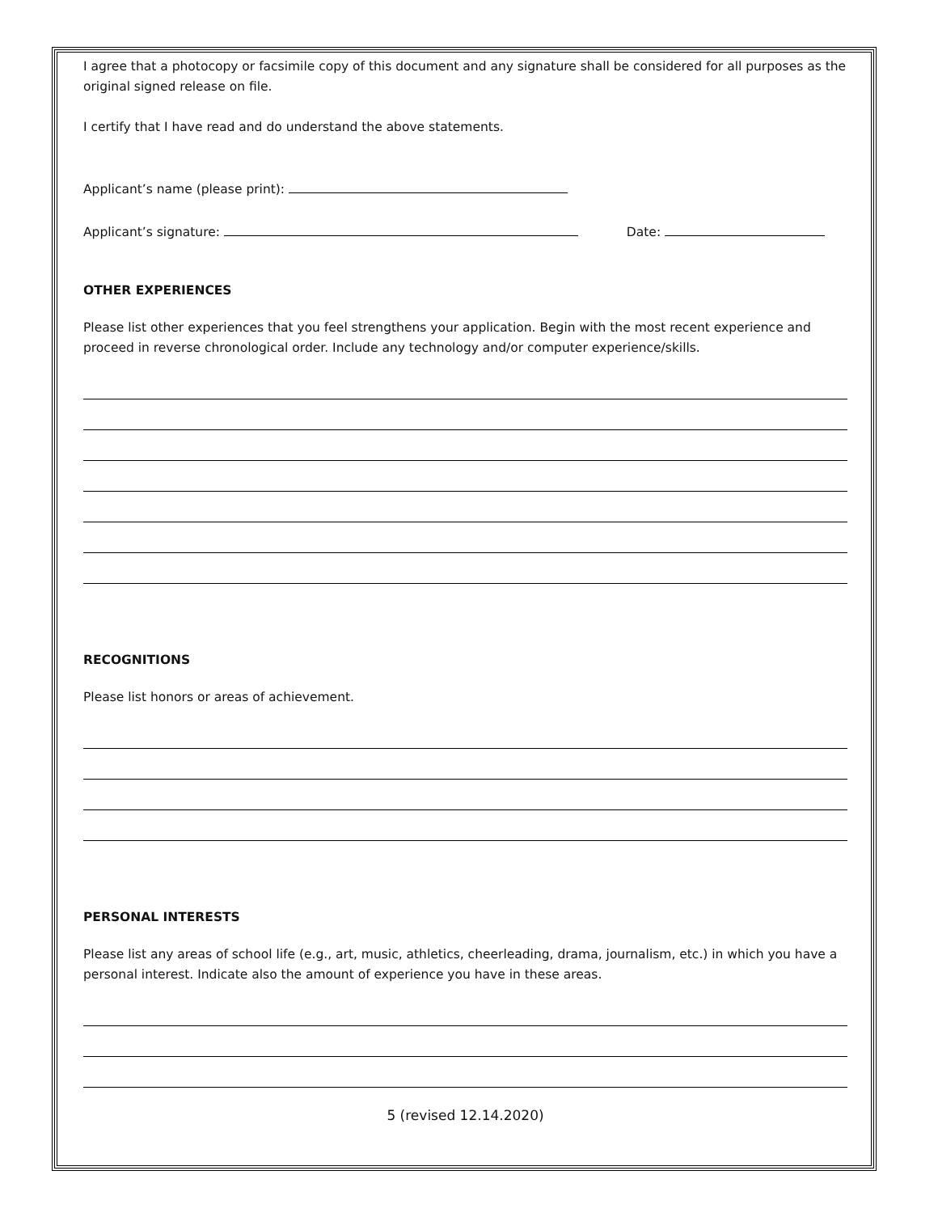I agree that a photocopy or facsimile copy of this document and any signature shall be considered for all purposes as the original signed release on file.
I certify that I have read and do understand the above statements.
Applicant’s name (please print):
Applicant’s signature: Date:
OTHER EXPERIENCES
Please list other experiences that you feel strengthens your application. Begin with the most recent experience and proceed in reverse chronological order. Include any technology and/or computer experience/skills.
RECOGNITIONS
Please list honors or areas of achievement.
PERSONAL INTERESTS
Please list any areas of school life (e.g., art, music, athletics, cheerleading, drama, journalism, etc.) in which you have a personal interest. Indicate also the amount of experience you have in these areas.
5 (revised 12.14.2020)